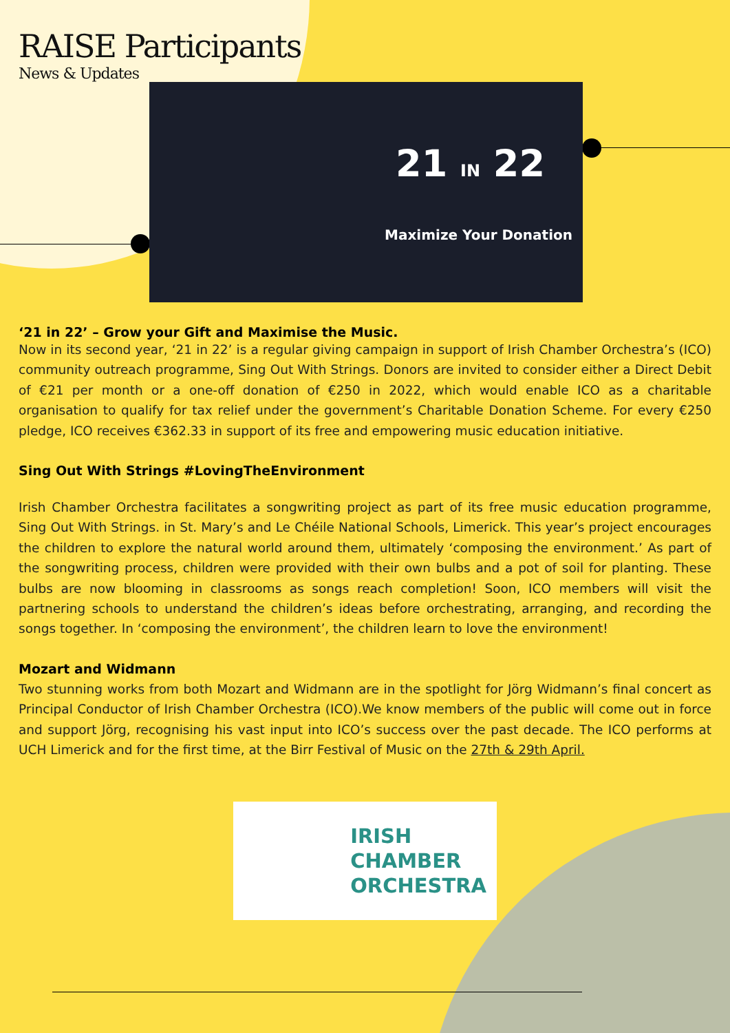RAISE Participants
News & Updates
21 IN 22
Maximize Your Donation
‘21 in 22’ – Grow your Gift and Maximise the Music.
Now in its second year, ‘21 in 22’ is a regular giving campaign in support of Irish Chamber Orchestra’s (ICO) community outreach programme, Sing Out With Strings. Donors are invited to consider either a Direct Debit of €21 per month or a one-off donation of €250 in 2022, which would enable ICO as a charitable organisation to qualify for tax relief under the government’s Charitable Donation Scheme. For every €250 pledge, ICO receives €362.33 in support of its free and empowering music education initiative.
Sing Out With Strings #LovingTheEnvironment
Irish Chamber Orchestra facilitates a songwriting project as part of its free music education programme, Sing Out With Strings. in St. Mary’s and Le Chéile National Schools, Limerick. This year’s project encourages the children to explore the natural world around them, ultimately ‘composing the environment.’ As part of the songwriting process, children were provided with their own bulbs and a pot of soil for planting. These bulbs are now blooming in classrooms as songs reach completion! Soon, ICO members will visit the partnering schools to understand the children’s ideas before orchestrating, arranging, and recording the songs together. In ‘composing the environment’, the children learn to love the environment!
Mozart and Widmann
Two stunning works from both Mozart and Widmann are in the spotlight for Jörg Widmann’s final concert as Principal Conductor of Irish Chamber Orchestra (ICO).We know members of the public will come out in force and support Jörg, recognising his vast input into ICO’s success over the past decade. The ICO performs at UCH Limerick and for the first time, at the Birr Festival of Music on the 27th & 29th April.
IRISH
CHAMBER
ORCHESTRA